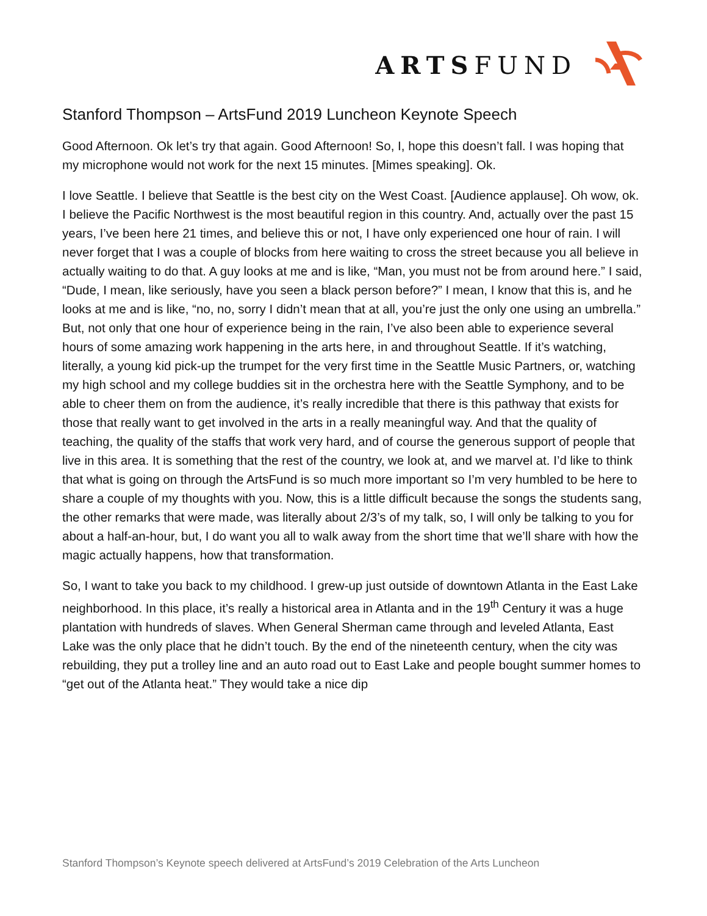ARTSFUND
Stanford Thompson – ArtsFund 2019 Luncheon Keynote Speech
Good Afternoon. Ok let’s try that again. Good Afternoon! So, I, hope this doesn’t fall. I was hoping that my microphone would not work for the next 15 minutes. [Mimes speaking]. Ok.
I love Seattle. I believe that Seattle is the best city on the West Coast. [Audience applause]. Oh wow, ok. I believe the Pacific Northwest is the most beautiful region in this country. And, actually over the past 15 years, I’ve been here 21 times, and believe this or not, I have only experienced one hour of rain. I will never forget that I was a couple of blocks from here waiting to cross the street because you all believe in actually waiting to do that. A guy looks at me and is like, “Man, you must not be from around here.” I said, “Dude, I mean, like seriously, have you seen a black person before?” I mean, I know that this is, and he looks at me and is like, “no, no, sorry I didn’t mean that at all, you’re just the only one using an umbrella.” But, not only that one hour of experience being in the rain, I’ve also been able to experience several hours of some amazing work happening in the arts here, in and throughout Seattle. If it’s watching, literally, a young kid pick-up the trumpet for the very first time in the Seattle Music Partners, or, watching my high school and my college buddies sit in the orchestra here with the Seattle Symphony, and to be able to cheer them on from the audience, it’s really incredible that there is this pathway that exists for those that really want to get involved in the arts in a really meaningful way. And that the quality of teaching, the quality of the staffs that work very hard, and of course the generous support of people that live in this area. It is something that the rest of the country, we look at, and we marvel at. I’d like to think that what is going on through the ArtsFund is so much more important so I’m very humbled to be here to share a couple of my thoughts with you. Now, this is a little difficult because the songs the students sang, the other remarks that were made, was literally about 2/3’s of my talk, so, I will only be talking to you for about a half-an-hour, but, I do want you all to walk away from the short time that we’ll share with how the magic actually happens, how that transformation.
So, I want to take you back to my childhood. I grew-up just outside of downtown Atlanta in the East Lake neighborhood. In this place, it’s really a historical area in Atlanta and in the 19<sup>th</sup> Century it was a huge plantation with hundreds of slaves. When General Sherman came through and leveled Atlanta, East Lake was the only place that he didn’t touch. By the end of the nineteenth century, when the city was rebuilding, they put a trolley line and an auto road out to East Lake and people bought summer homes to “get out of the Atlanta heat.” They would take a nice dip
Stanford Thompson’s Keynote speech delivered at ArtsFund’s 2019 Celebration of the Arts Luncheon